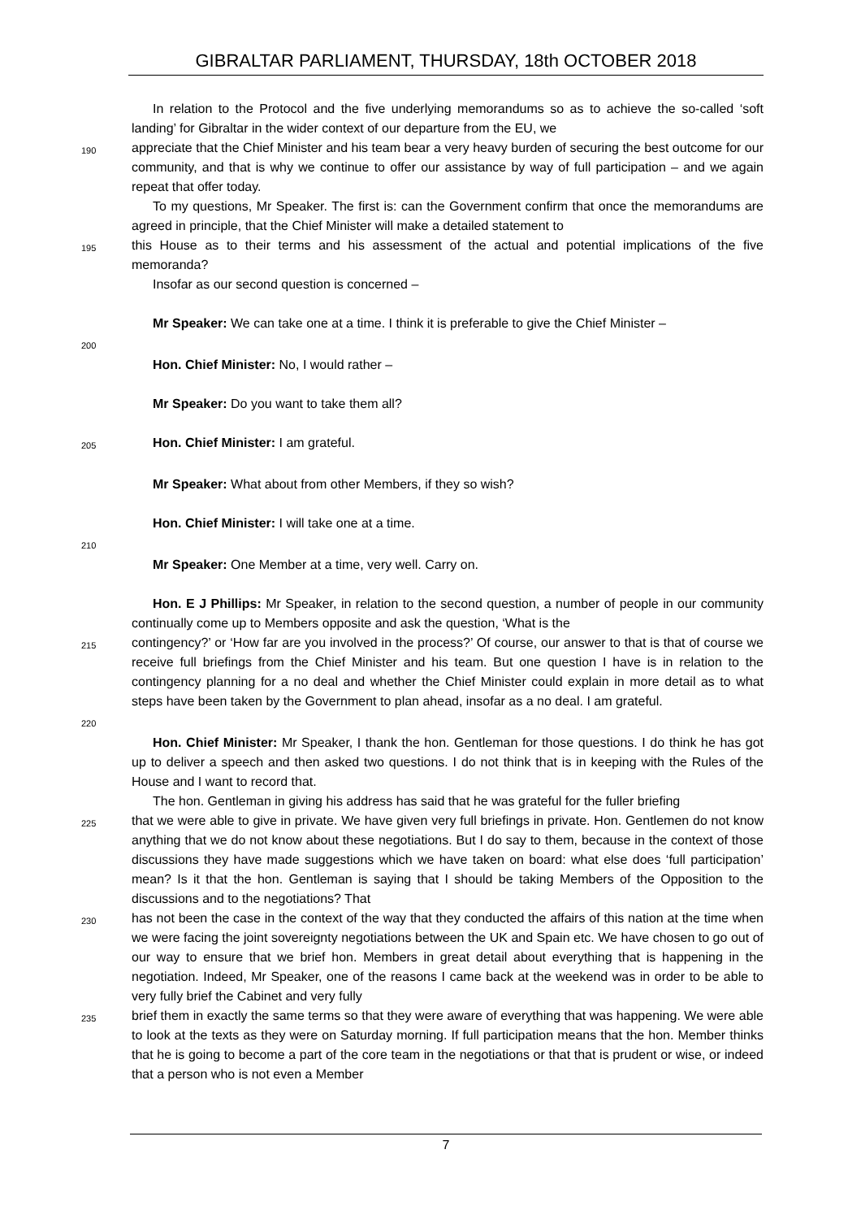GIBRALTAR PARLIAMENT, THURSDAY, 18th OCTOBER 2018
In relation to the Protocol and the five underlying memorandums so as to achieve the so-called ‘soft landing’ for Gibraltar in the wider context of our departure from the EU, we
190
appreciate that the Chief Minister and his team bear a very heavy burden of securing the best outcome for our community, and that is why we continue to offer our assistance by way of full participation – and we again repeat that offer today.
To my questions, Mr Speaker. The first is: can the Government confirm that once the memorandums are agreed in principle, that the Chief Minister will make a detailed statement to
195
this House as to their terms and his assessment of the actual and potential implications of the five memoranda?
Insofar as our second question is concerned –
Mr Speaker: We can take one at a time. I think it is preferable to give the Chief Minister –
200
Hon. Chief Minister: No, I would rather –
Mr Speaker: Do you want to take them all?
205
Hon. Chief Minister: I am grateful.
Mr Speaker: What about from other Members, if they so wish?
Hon. Chief Minister: I will take one at a time.
210
Mr Speaker: One Member at a time, very well. Carry on.
Hon. E J Phillips: Mr Speaker, in relation to the second question, a number of people in our community continually come up to Members opposite and ask the question, ‘What is the
215
contingency?’ or ‘How far are you involved in the process?’ Of course, our answer to that is that of course we receive full briefings from the Chief Minister and his team. But one question I have is in relation to the contingency planning for a no deal and whether the Chief Minister could explain in more detail as to what steps have been taken by the Government to plan ahead, insofar as a no deal. I am grateful.
220
Hon. Chief Minister: Mr Speaker, I thank the hon. Gentleman for those questions. I do think he has got up to deliver a speech and then asked two questions. I do not think that is in keeping with the Rules of the House and I want to record that.
The hon. Gentleman in giving his address has said that he was grateful for the fuller briefing
225
that we were able to give in private. We have given very full briefings in private. Hon. Gentlemen do not know anything that we do not know about these negotiations. But I do say to them, because in the context of those discussions they have made suggestions which we have taken on board: what else does ‘full participation’ mean? Is it that the hon. Gentleman is saying that I should be taking Members of the Opposition to the discussions and to the negotiations? That
230
has not been the case in the context of the way that they conducted the affairs of this nation at the time when we were facing the joint sovereignty negotiations between the UK and Spain etc. We have chosen to go out of our way to ensure that we brief hon. Members in great detail about everything that is happening in the negotiation. Indeed, Mr Speaker, one of the reasons I came back at the weekend was in order to be able to very fully brief the Cabinet and very fully
235
brief them in exactly the same terms so that they were aware of everything that was happening. We were able to look at the texts as they were on Saturday morning. If full participation means that the hon. Member thinks that he is going to become a part of the core team in the negotiations or that that is prudent or wise, or indeed that a person who is not even a Member
7